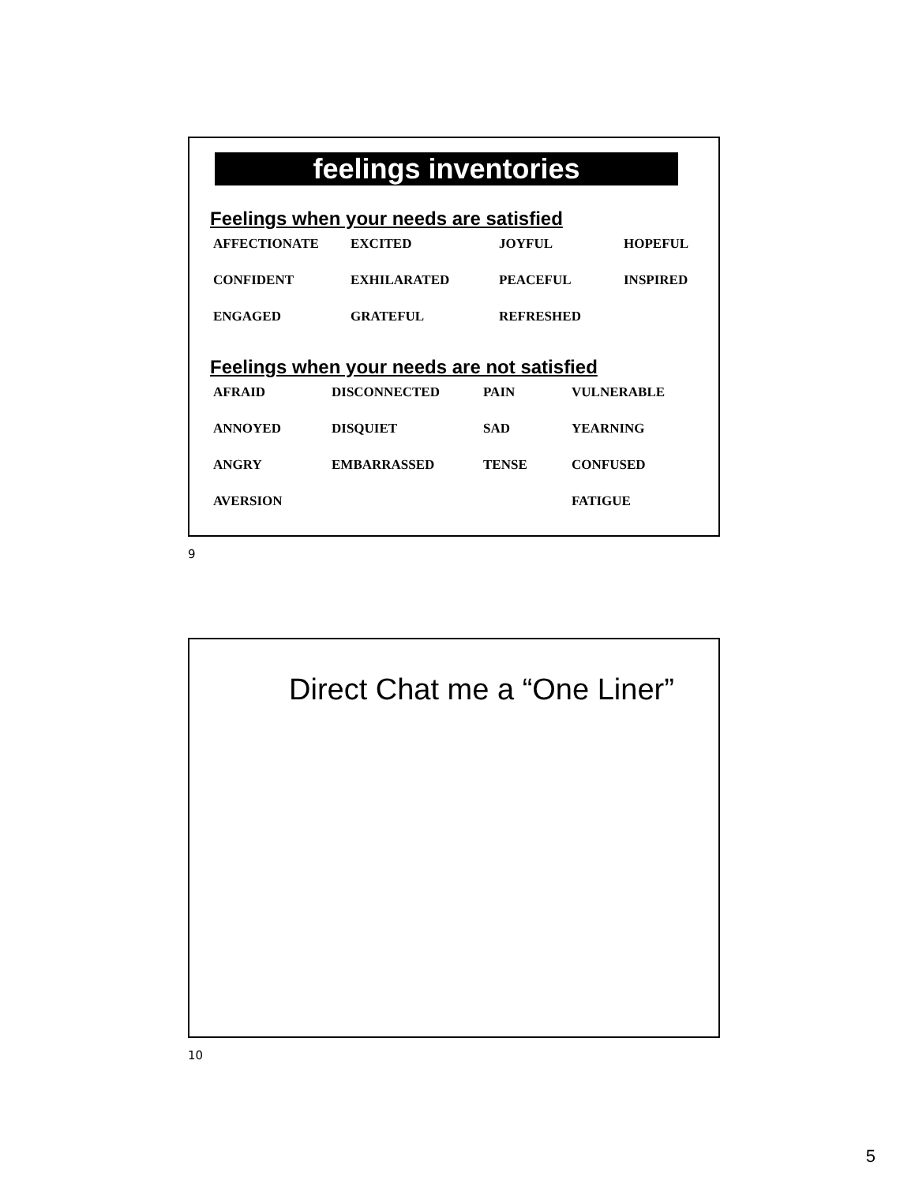feelings inventories
Feelings when your needs are satisfied
| AFFECTIONATE | EXCITED | JOYFUL | HOPEFUL |
| CONFIDENT | EXHILARATED | PEACEFUL | INSPIRED |
| ENGAGED | GRATEFUL | REFRESHED | |
Feelings when your needs are not satisfied
| AFRAID | DISCONNECTED | PAIN | VULNERABLE |
| ANNOYED | DISQUIET | SAD | YEARNING |
| ANGRY | EMBARRASSED | TENSE | CONFUSED |
| AVERSION | | | FATIGUE |
9
Direct Chat me a “One Liner”
10
5